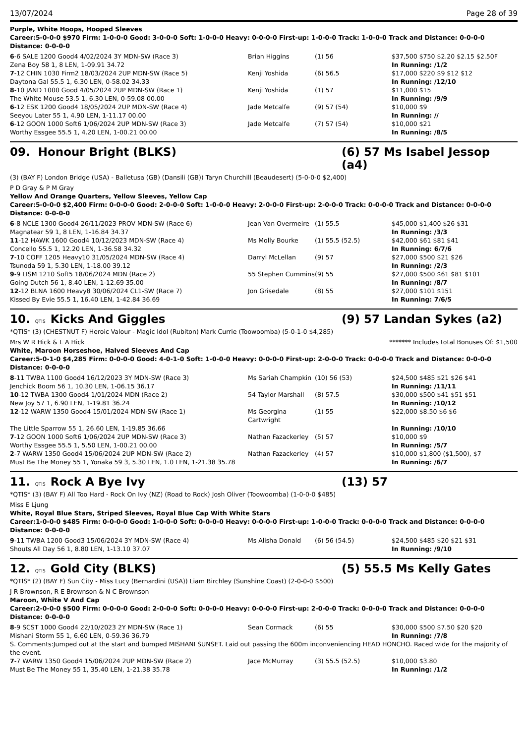13/07/2024 Page 28 of 39
Purple, White Hoops, Hooped Sleeves
Career:5-0-0-0 $970 Firm: 1-0-0-0 Good: 3-0-0-0 Soft: 1-0-0-0 Heavy: 0-0-0-0 First-up: 1-0-0-0 Track: 1-0-0-0 Track and Distance: 0-0-0-0 Distance: 0-0-0-0
| 6 -6 SALE 1200 Good4 4/02/2024 3Y MDN-SW (Race 3) | Brian Higgins | (1) 56 | $37,500 $750 $2.20 $2.15 $2.50F |
| Zena Boy 58 1, 8 LEN, 1-09.91 34.72 | | | In Running: /1/2 |
| 7 -12 CHIN 1030 Firm2 18/03/2024 2UP MDN-SW (Race 5) | Kenji Yoshida | (6) 56.5 | $17,000 $220 $9 $12 $12 |
| Daytona Gal 55.5 1, 6.30 LEN, 0-58.02 34.33 | | | In Running: /12/10 |
| 8 -10 JAND 1000 Good 4/05/2024 2UP MDN-SW (Race 1) | Kenji Yoshida | (1) 57 | $11,000 $15 |
| The White Mouse 53.5 1, 6.30 LEN, 0-59.08 00.00 | | | In Running: /9/9 |
| 6 -12 ESK 1200 Good4 18/05/2024 2UP MDN-SW (Race 4) | Jade Metcalfe | (9) 57 (54) | $10,000 $9 |
| Seeyou Later 55 1, 4.90 LEN, 1-11.17 00.00 | | | In Running: // |
| 6 -12 GOON 1000 Soft6 1/06/2024 2UP MDN-SW (Race 3) | Jade Metcalfe | (7) 57 (54) | $10,000 $21 |
| Worthy Essgee 55.5 1, 4.20 LEN, 1-00.21 00.00 | | | In Running: /8/5 |
09. Honour Bright (BLKS) (6) 57 Ms Isabel Jessop (a4)
(3) (BAY F) London Bridge (USA) - Balletusa (GB) (Dansili (GB)) Taryn Churchill (Beaudesert) (5-0-0-0 $2,400)
P D Gray & P M Gray
Yellow And Orange Quarters, Yellow Sleeves, Yellow Cap
Career:5-0-0-0 $2,400 Firm: 0-0-0-0 Good: 2-0-0-0 Soft: 1-0-0-0 Heavy: 2-0-0-0 First-up: 2-0-0-0 Track: 0-0-0-0 Track and Distance: 0-0-0-0 Distance: 0-0-0-0
| 6 -8 NCLE 1300 Good4 26/11/2023 PROV MDN-SW (Race 6) | Jean Van Overmeire | (1) 55.5 | $45,000 $1,400 $26 $31 |
| Magnatear 59 1, 8 LEN, 1-16.84 34.37 | | | In Running: /3/3 |
| 11 -12 HAWK 1600 Good4 10/12/2023 MDN-SW (Race 4) | Ms Molly Bourke | (1) 55.5 (52.5) | $42,000 $61 $81 $41 |
| Concello 55.5 1, 12.20 LEN, 1-36.58 34.32 | | | In Running: 6/7/6 |
| 7 -10 COFF 1205 Heavy10 31/05/2024 MDN-SW (Race 4) | Darryl McLellan | (9) 57 | $27,000 $500 $21 $26 |
| Tsunoda 59 1, 5.30 LEN, 1-18.00 39.12 | | | In Running: /2/3 |
| 9 -9 LISM 1210 Soft5 18/06/2024 MDN (Race 2) | 55 Stephen Cummins | (9) 55 | $27,000 $500 $61 $81 $101 |
| Going Dutch 56 1, 8.40 LEN, 1-12.69 35.00 | | | In Running: /8/7 |
| 12 -12 BLNA 1600 Heavy8 30/06/2024 CL1-SW (Race 7) | Jon Grisedale | (8) 55 | $27,000 $101 $151 |
| Kissed By Evie 55.5 1, 16.40 LEN, 1-42.84 36.69 | | | In Running: 7/6/5 |
10. QTIS Kicks And Giggles (9) 57 Landan Sykes (a2)
*QTIS* (3) (CHESTNUT F) Heroic Valour - Magic Idol (Rubiton) Mark Currie (Toowoomba) (5-0-1-0 $4,285)
Mrs W R Hick & L A Hick ******* Includes total Bonuses Of: $1,500
White, Maroon Horseshoe, Halved Sleeves And Cap
Career:5-0-1-0 $4,285 Firm: 0-0-0-0 Good: 4-0-1-0 Soft: 1-0-0-0 Heavy: 0-0-0-0 First-up: 2-0-0-0 Track: 0-0-0-0 Track and Distance: 0-0-0-0 Distance: 0-0-0-0
| 8 -11 TWBA 1100 Good4 16/12/2023 3Y MDN-SW (Race 3) | Ms Sariah Champkin | (10) 56 (53) | $24,500 $485 $21 $26 $41 |
| Jenchick Boom 56 1, 10.30 LEN, 1-06.15 36.17 | | | In Running: /11/11 |
| 10 -12 TWBA 1300 Good4 1/01/2024 MDN (Race 2) | 54 Taylor Marshall | (8) 57.5 | $30,000 $500 $41 $51 $51 |
| New Joy 57 1, 6.90 LEN, 1-19.81 36.24 | | | In Running: /10/12 |
| 12 -12 WARW 1350 Good4 15/01/2024 MDN-SW (Race 1) | Ms Georgina Cartwright | (1) 55 | $22,000 $8.50 $6 $6 |
| The Little Sparrow 55 1, 26.60 LEN, 1-19.85 36.66 | | | In Running: /10/10 |
| 7 -12 GOON 1000 Soft6 1/06/2024 2UP MDN-SW (Race 3) | Nathan Fazackerley | (5) 57 | $10,000 $9 |
| Worthy Essgee 55.5 1, 5.50 LEN, 1-00.21 00.00 | | | In Running: /5/7 |
| 2 -7 WARW 1350 Good4 15/06/2024 2UP MDN-SW (Race 2) | Nathan Fazackerley | (4) 57 | $10,000 $1,800 ($1,500), $7 |
| Must Be The Money 55 1, Yonaka 59 3, 5.30 LEN, 1.0 LEN, 1-21.38 35.78 | | | In Running: /6/7 |
11. QTIS Rock A Bye Ivy (13) 57
*QTIS* (3) (BAY F) All Too Hard - Rock On Ivy (NZ) (Road to Rock) Josh Oliver (Toowoomba) (1-0-0-0 $485)
Miss E Ljung
White, Royal Blue Stars, Striped Sleeves, Royal Blue Cap With White Stars
Career:1-0-0-0 $485 Firm: 0-0-0-0 Good: 1-0-0-0 Soft: 0-0-0-0 Heavy: 0-0-0-0 First-up: 1-0-0-0 Track: 0-0-0-0 Track and Distance: 0-0-0-0 Distance: 0-0-0-0
| 9 -11 TWBA 1200 Good3 15/06/2024 3Y MDN-SW (Race 4) | Ms Alisha Donald | (6) 56 (54.5) | $24,500 $485 $20 $21 $31 |
| Shouts All Day 56 1, 8.80 LEN, 1-13.10 37.07 | | | In Running: /9/10 |
12. QTIS Gold City (BLKS) (5) 55.5 Ms Kelly Gates
*QTIS* (2) (BAY F) Sun City - Miss Lucy (Bernardini (USA)) Liam Birchley (Sunshine Coast) (2-0-0-0 $500)
J R Brownson, R E Brownson & N C Brownson
Maroon, White V And Cap
Career:2-0-0-0 $500 Firm: 0-0-0-0 Good: 2-0-0-0 Soft: 0-0-0-0 Heavy: 0-0-0-0 First-up: 2-0-0-0 Track: 0-0-0-0 Track and Distance: 0-0-0-0 Distance: 0-0-0-0
| 8 -9 SCST 1000 Good4 22/10/2023 2Y MDN-SW (Race 1) | Sean Cormack | (6) 55 | $30,000 $500 $7.50 $20 $20 |
| Mishani Storm 55 1, 6.60 LEN, 0-59.36 36.79 | | | In Running: /7/8 |
| S. Comments:Jumped out at the start and bumped MISHANI SUNSET. Laid out passing the 600m inconveniencing HEAD HONCHO. Raced wide for the majority of the event. | | | |
| 7 -7 WARW 1350 Good4 15/06/2024 2UP MDN-SW (Race 2) | Jace McMurray | (3) 55.5 (52.5) | $10,000 $3.80 |
| Must Be The Money 55 1, 35.40 LEN, 1-21.38 35.78 | | | In Running: /1/2 |